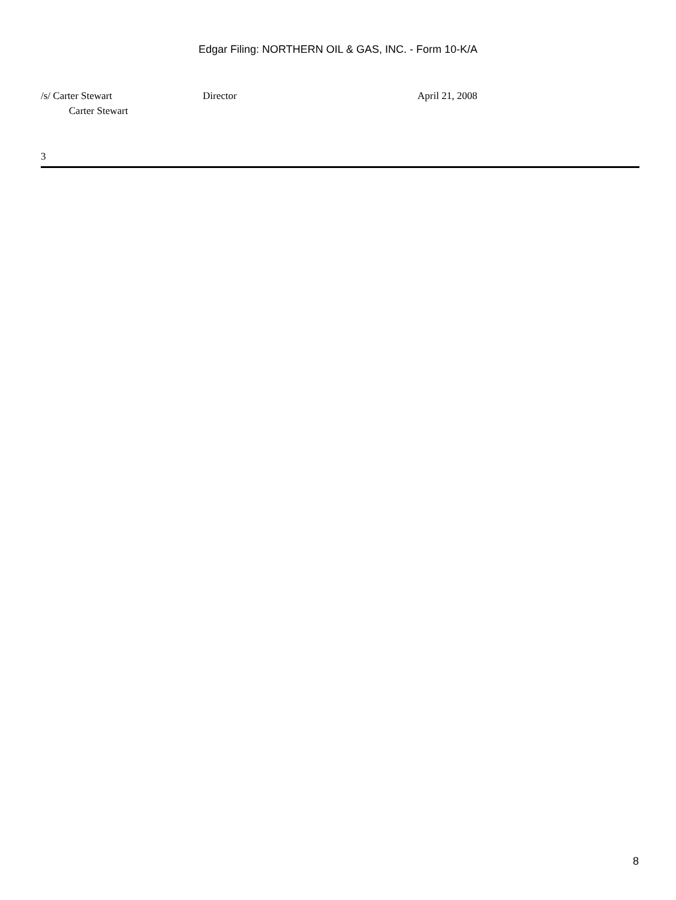Edgar Filing: NORTHERN OIL & GAS, INC. - Form 10-K/A
| /s/ Carter Stewart Carter Stewart | Director | April 21, 2008 |
3
8